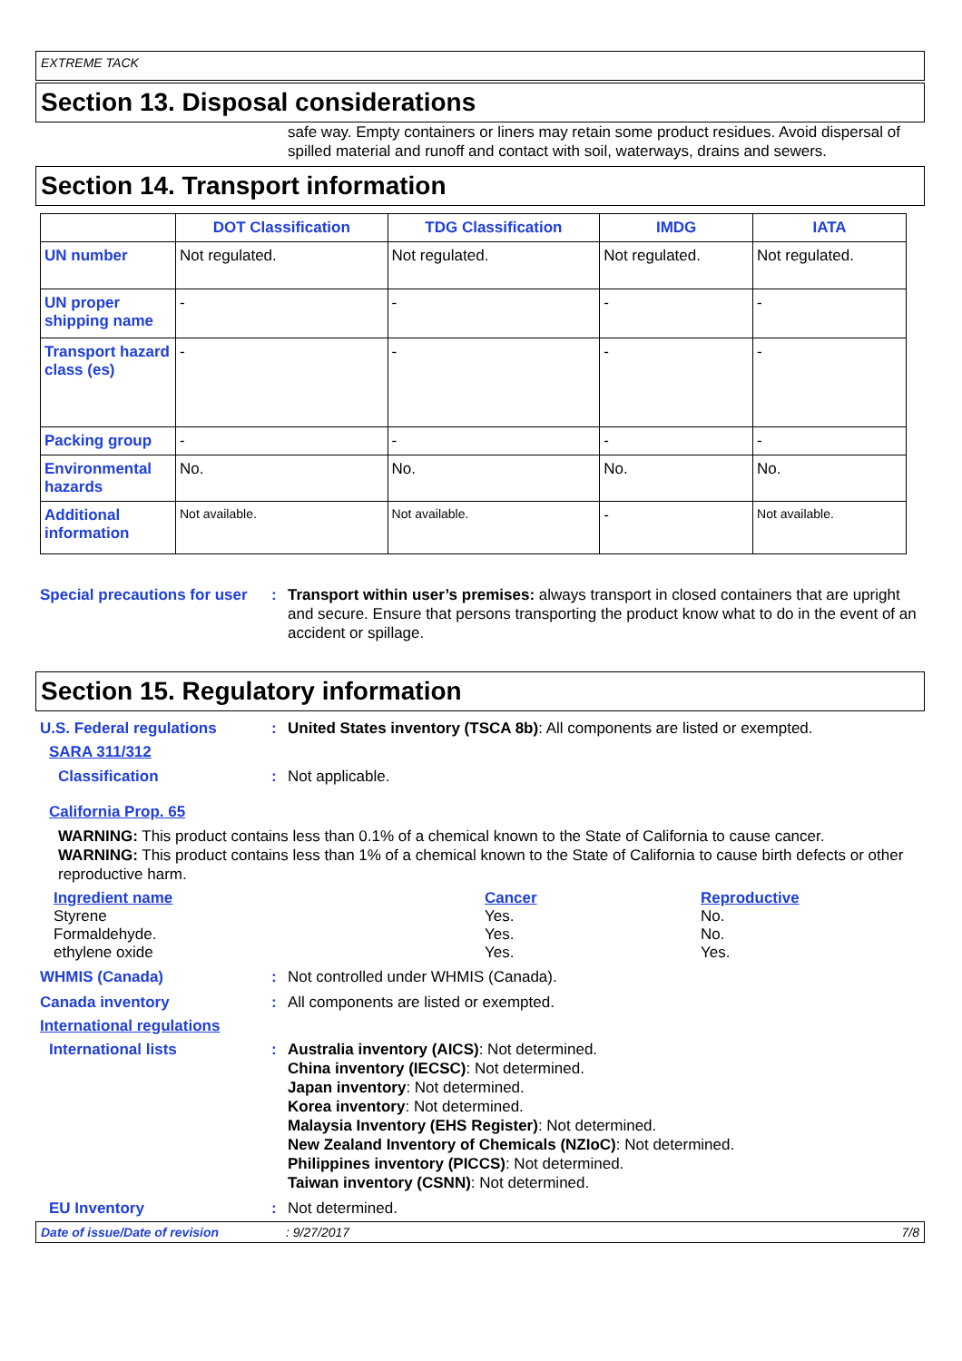EXTREME TACK
Section 13. Disposal considerations
safe way. Empty containers or liners may retain some product residues. Avoid dispersal of spilled material and runoff and contact with soil, waterways, drains and sewers.
Section 14. Transport information
| | DOT Classification | TDG Classification | IMDG | IATA |
| --- | --- | --- | --- | --- |
| UN number | Not regulated. | Not regulated. | Not regulated. | Not regulated. |
| UN proper shipping name | - | - | - | - |
| Transport hazard class (es) | - | - | - | - |
| Packing group | - | - | - | - |
| Environmental hazards | No. | No. | No. | No. |
| Additional information | Not available. | Not available. | - | Not available. |
Special precautions for user
: Transport within user’s premises: always transport in closed containers that are upright and secure. Ensure that persons transporting the product know what to do in the event of an accident or spillage.
Section 15. Regulatory information
U.S. Federal regulations : United States inventory (TSCA 8b): All components are listed or exempted.
SARA 311/312
Classification : Not applicable.
California Prop. 65
WARNING: This product contains less than 0.1% of a chemical known to the State of California to cause cancer.
WARNING: This product contains less than 1% of a chemical known to the State of California to cause birth defects or other reproductive harm.
| Ingredient name | Cancer | Reproductive |
| Styrene | Yes. | No. |
| Formaldehyde. | Yes. | No. |
| ethylene oxide | Yes. | Yes. |
WHMIS (Canada) : Not controlled under WHMIS (Canada).
Canada inventory : All components are listed or exempted.
International regulations
International lists : Australia inventory (AICS): Not determined.
China inventory (IECSC): Not determined.
Japan inventory: Not determined.
Korea inventory: Not determined.
Malaysia Inventory (EHS Register): Not determined.
New Zealand Inventory of Chemicals (NZIoC): Not determined.
Philippines inventory (PICCS): Not determined.
Taiwan inventory (CSNN): Not determined.
EU Inventory : Not determined.
Date of issue/Date of revision: 9/27/2017 7/8